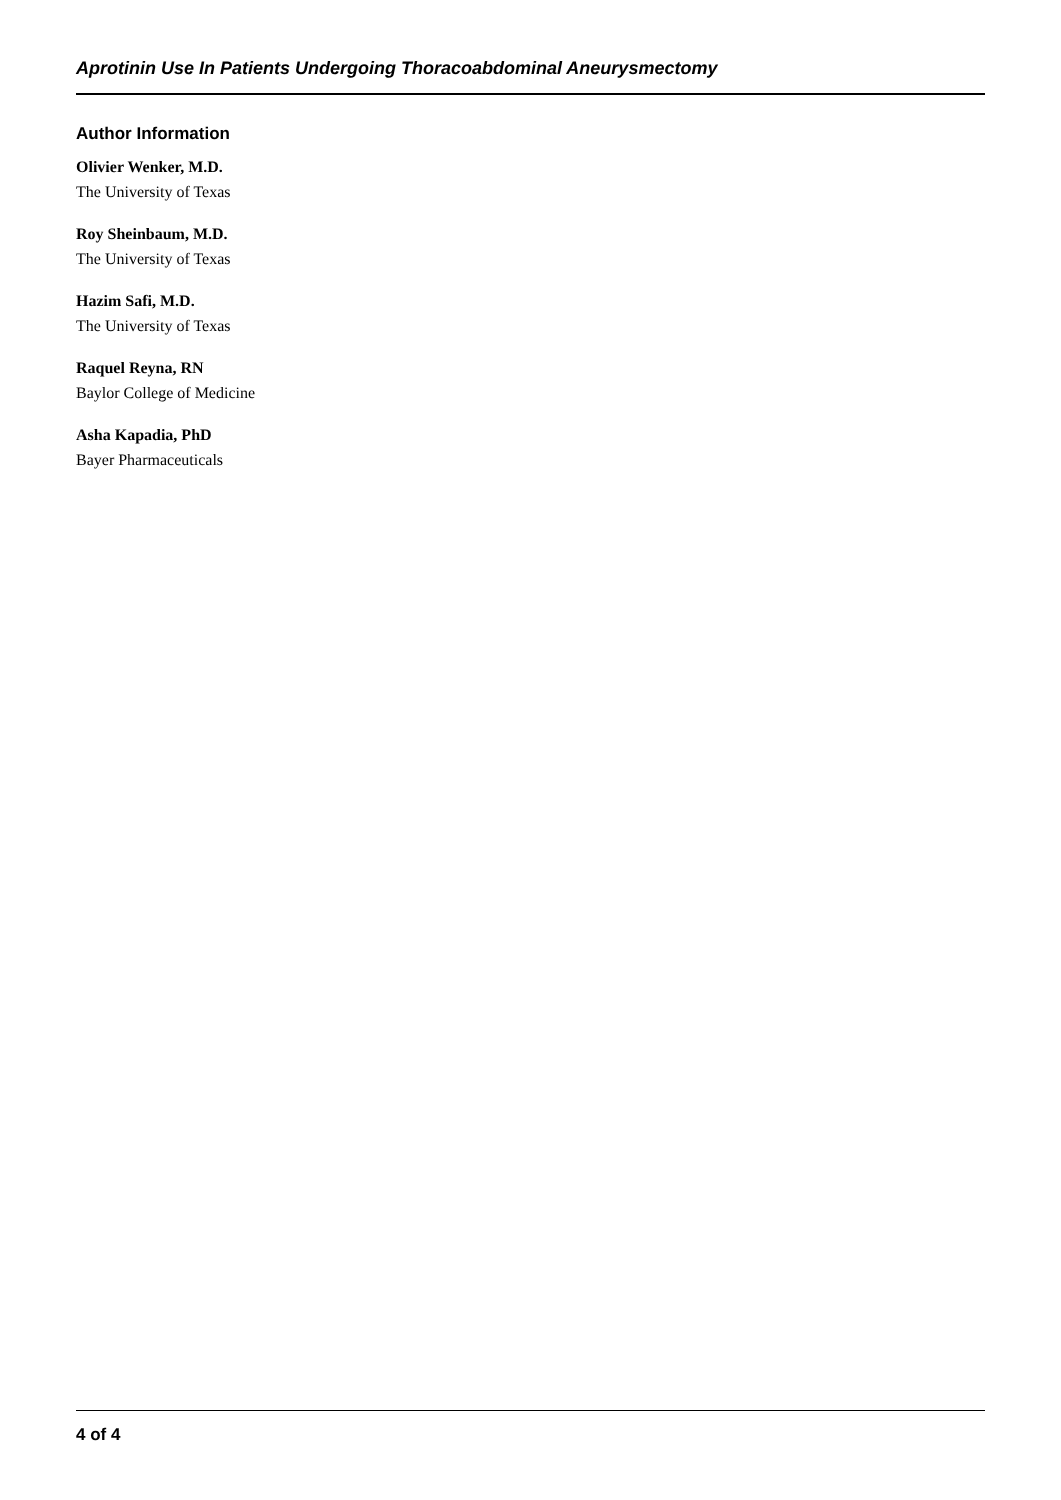Aprotinin Use In Patients Undergoing Thoracoabdominal Aneurysmectomy
Author Information
Olivier Wenker, M.D.
The University of Texas
Roy Sheinbaum, M.D.
The University of Texas
Hazim Safi, M.D.
The University of Texas
Raquel Reyna, RN
Baylor College of Medicine
Asha Kapadia, PhD
Bayer Pharmaceuticals
4 of 4